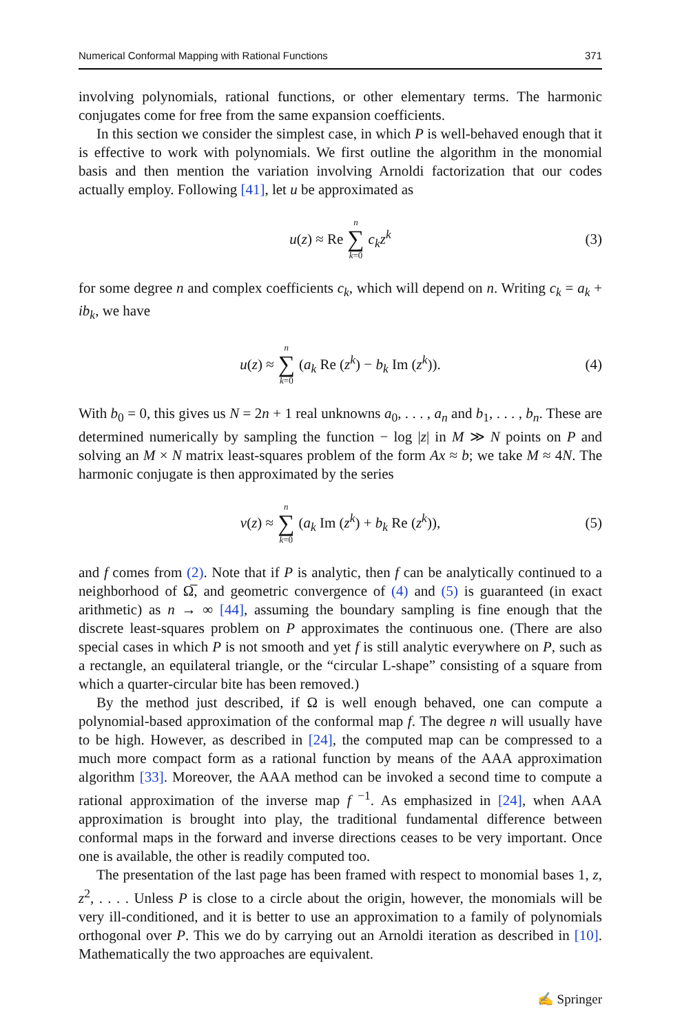Numerical Conformal Mapping with Rational Functions 371
involving polynomials, rational functions, or other elementary terms. The harmonic conjugates come for free from the same expansion coefficients.
In this section we consider the simplest case, in which P is well-behaved enough that it is effective to work with polynomials. We first outline the algorithm in the monomial basis and then mention the variation involving Arnoldi factorization that our codes actually employ. Following [41], let u be approximated as
u(z) ≈ Re n ∑ k=0 c<sub>k</sub>z<sup>k</sup> (3)
for some degree n and complex coefficients c<sub>k</sub>, which will depend on n. Writing c<sub>k</sub> = a<sub>k</sub> + ib<sub>k</sub>, we have
u(z) ≈ n ∑ k=0 (a<sub>k</sub> Re (z<sup>k</sup>) − b<sub>k</sub> Im (z<sup>k</sup>)). (4)
With b<sub>0</sub> = 0, this gives us N = 2n + 1 real unknowns a<sub>0</sub>, . . . , a<sub>n</sub> and b<sub>1</sub>, . . . , b<sub>n</sub>. These are determined numerically by sampling the function − log |z| in M ≫ N points on P and solving an M × N matrix least-squares problem of the form Ax ≈ b; we take M ≈ 4N. The harmonic conjugate is then approximated by the series
v(z) ≈ n ∑ k=0 (a<sub>k</sub> Im (z<sup>k</sup>) + b<sub>k</sub> Re (z<sup>k</sup>)), (5)
and f comes from (2). Note that if P is analytic, then f can be analytically continued to a neighborhood of Ω̅, and geometric convergence of (4) and (5) is guaranteed (in exact arithmetic) as n → ∞ [44], assuming the boundary sampling is fine enough that the discrete least-squares problem on P approximates the continuous one. (There are also special cases in which P is not smooth and yet f is still analytic everywhere on P, such as a rectangle, an equilateral triangle, or the “circular L-shape” consisting of a square from which a quarter-circular bite has been removed.)
By the method just described, if Ω is well enough behaved, one can compute a polynomial-based approximation of the conformal map f. The degree n will usually have to be high. However, as described in [24], the computed map can be compressed to a much more compact form as a rational function by means of the AAA approximation algorithm [33]. Moreover, the AAA method can be invoked a second time to compute a rational approximation of the inverse map f<sup>−1</sup>. As emphasized in [24], when AAA approximation is brought into play, the traditional fundamental difference between conformal maps in the forward and inverse directions ceases to be very important. Once one is available, the other is readily computed too.
The presentation of the last page has been framed with respect to monomial bases 1, z, z<sup>2</sup>, . . . . Unless P is close to a circle about the origin, however, the monomials will be very ill-conditioned, and it is better to use an approximation to a family of polynomials orthogonal over P. This we do by carrying out an Arnoldi iteration as described in [10]. Mathematically the two approaches are equivalent.
✍ Springer